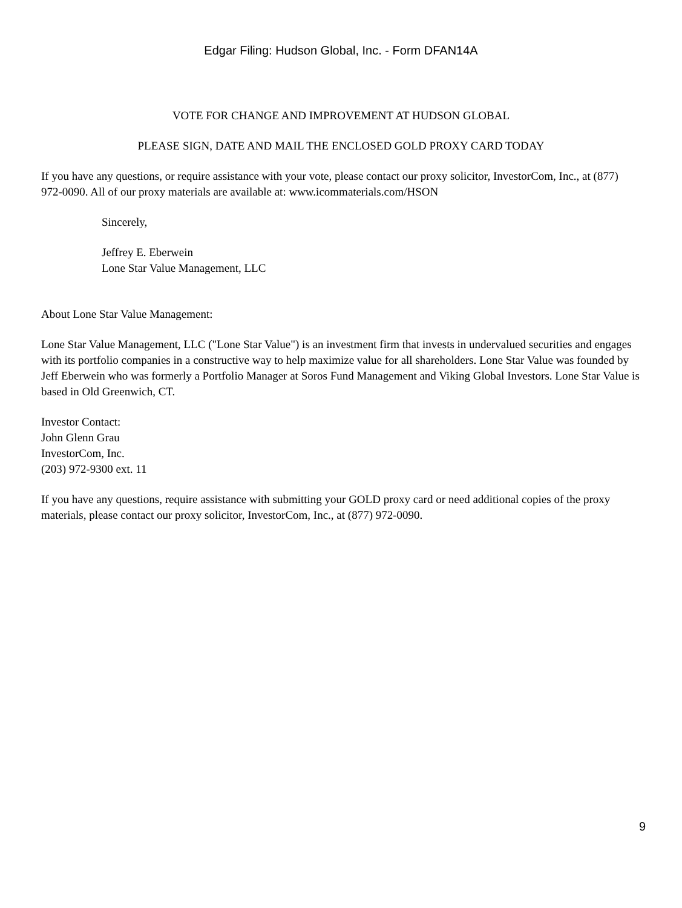Edgar Filing: Hudson Global, Inc. - Form DFAN14A
VOTE FOR CHANGE AND IMPROVEMENT AT HUDSON GLOBAL
PLEASE SIGN, DATE AND MAIL THE ENCLOSED GOLD PROXY CARD TODAY
If you have any questions, or require assistance with your vote, please contact our proxy solicitor, InvestorCom, Inc., at (877) 972-0090. All of our proxy materials are available at: www.icommaterials.com/HSON
Sincerely,
Jeffrey E. Eberwein
Lone Star Value Management, LLC
About Lone Star Value Management:
Lone Star Value Management, LLC ("Lone Star Value") is an investment firm that invests in undervalued securities and engages with its portfolio companies in a constructive way to help maximize value for all shareholders. Lone Star Value was founded by Jeff Eberwein who was formerly a Portfolio Manager at Soros Fund Management and Viking Global Investors. Lone Star Value is based in Old Greenwich, CT.
Investor Contact:
John Glenn Grau
InvestorCom, Inc.
(203) 972-9300 ext. 11
If you have any questions, require assistance with submitting your GOLD proxy card or need additional copies of the proxy materials, please contact our proxy solicitor, InvestorCom, Inc., at (877) 972-0090.
9